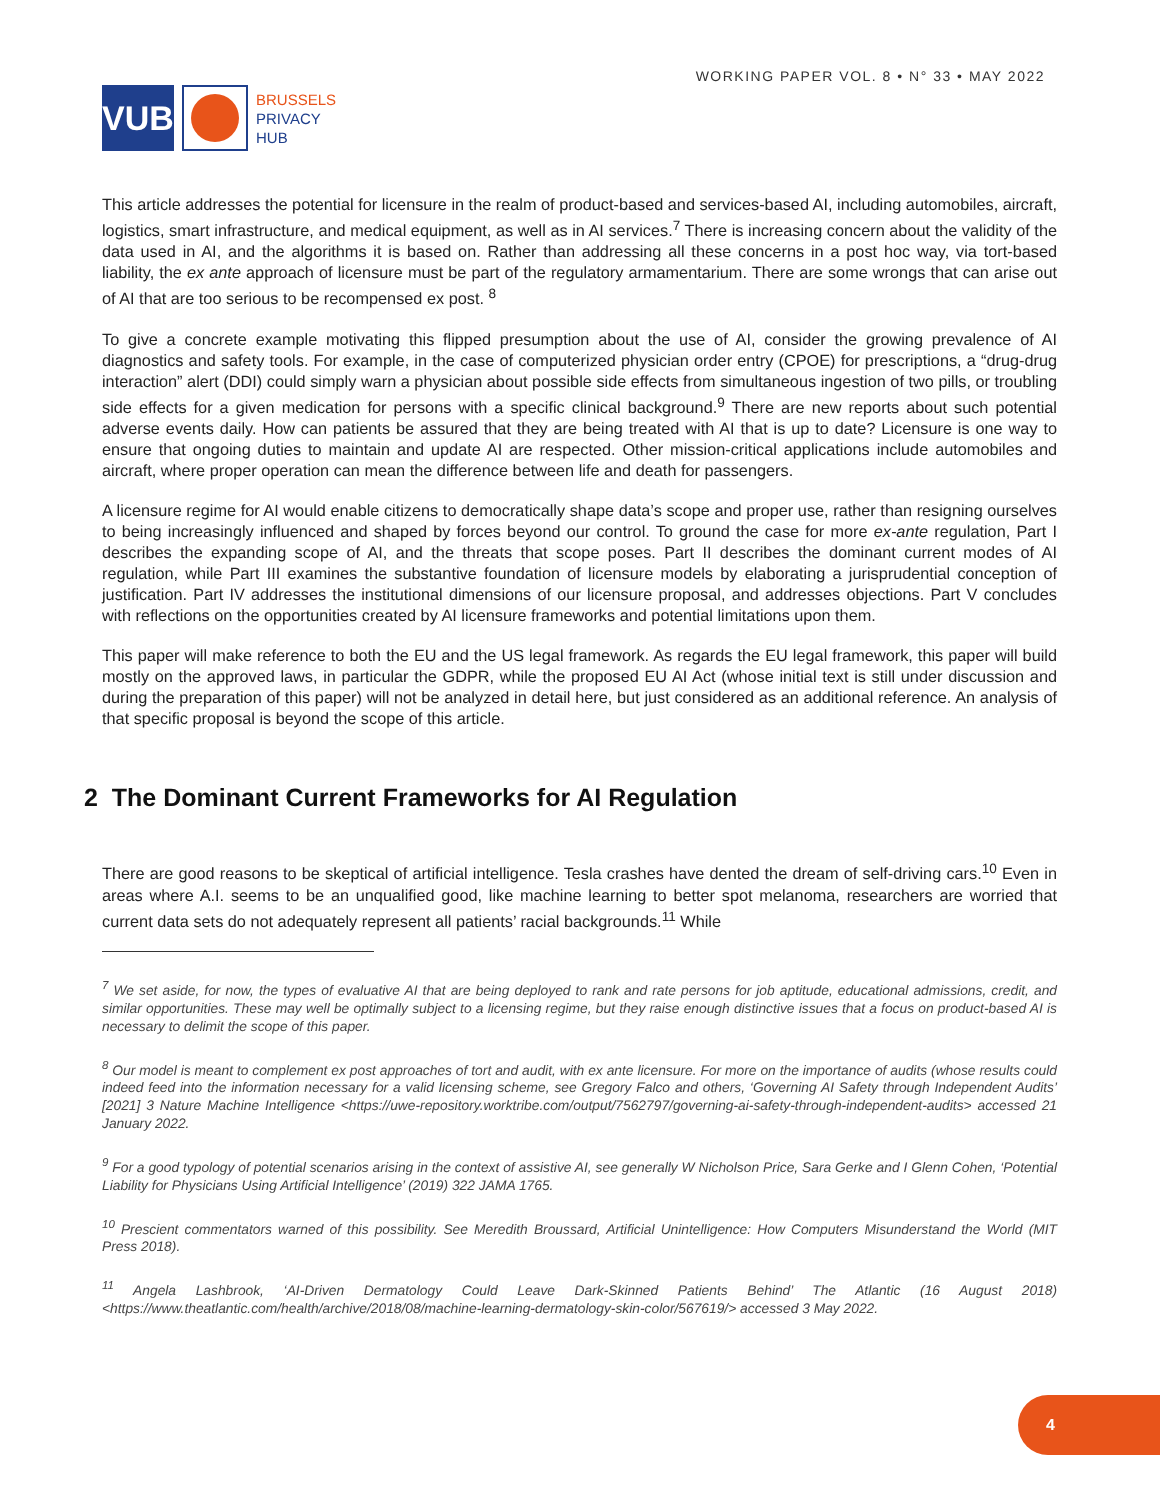VUB
BRUSSELS
PRIVACY
HUB
WORKING PAPER VOL. 8 • N° 33 • MAY 2022
This article addresses the potential for licensure in the realm of product-based and services-based AI, including automobiles, aircraft, logistics, smart infrastructure, and medical equipment, as well as in AI services.<sup>7</sup> There is increasing concern about the validity of the data used in AI, and the algorithms it is based on. Rather than addressing all these concerns in a post hoc way, via tort-based liability, the ex ante approach of licensure must be part of the regulatory armamentarium. There are some wrongs that can arise out of AI that are too serious to be recompensed ex post. <sup>8</sup>
To give a concrete example motivating this flipped presumption about the use of AI, consider the growing prevalence of AI diagnostics and safety tools. For example, in the case of computerized physician order entry (CPOE) for prescriptions, a “drug-drug interaction” alert (DDI) could simply warn a physician about possible side effects from simultaneous ingestion of two pills, or troubling side effects for a given medication for persons with a specific clinical background.<sup>9</sup> There are new reports about such potential adverse events daily. How can patients be assured that they are being treated with AI that is up to date? Licensure is one way to ensure that ongoing duties to maintain and update AI are respected. Other mission-critical applications include automobiles and aircraft, where proper operation can mean the difference between life and death for passengers.
A licensure regime for AI would enable citizens to democratically shape data’s scope and proper use, rather than resigning ourselves to being increasingly influenced and shaped by forces beyond our control. To ground the case for more ex-ante regulation, Part I describes the expanding scope of AI, and the threats that scope poses. Part II describes the dominant current modes of AI regulation, while Part III examines the substantive foundation of licensure models by elaborating a jurisprudential conception of justification. Part IV addresses the institutional dimensions of our licensure proposal, and addresses objections. Part V concludes with reflections on the opportunities created by AI licensure frameworks and potential limitations upon them.
This paper will make reference to both the EU and the US legal framework. As regards the EU legal framework, this paper will build mostly on the approved laws, in particular the GDPR, while the proposed EU AI Act (whose initial text is still under discussion and during the preparation of this paper) will not be analyzed in detail here, but just considered as an additional reference. An analysis of that specific proposal is beyond the scope of this article.
2 The Dominant Current Frameworks for AI Regulation
There are good reasons to be skeptical of artificial intelligence. Tesla crashes have dented the dream of self-driving cars.<sup>10</sup> Even in areas where A.I. seems to be an unqualified good, like machine learning to better spot melanoma, researchers are worried that current data sets do not adequately represent all patients’ racial backgrounds.<sup>11</sup> While
<sup>7</sup> We set aside, for now, the types of evaluative AI that are being deployed to rank and rate persons for job aptitude, educational admissions, credit, and similar opportunities. These may well be optimally subject to a licensing regime, but they raise enough distinctive issues that a focus on product-based AI is necessary to delimit the scope of this paper.
<sup>8</sup> Our model is meant to complement ex post approaches of tort and audit, with ex ante licensure. For more on the importance of audits (whose results could indeed feed into the information necessary for a valid licensing scheme, see Gregory Falco and others, ‘Governing AI Safety through Independent Audits’ [2021] 3 Nature Machine Intelligence <https://uwe-repository.worktribe.com/output/7562797/governing-ai-safety-through-independent-audits> accessed 21 January 2022.
<sup>9</sup> For a good typology of potential scenarios arising in the context of assistive AI, see generally W Nicholson Price, Sara Gerke and I Glenn Cohen, ‘Potential Liability for Physicians Using Artificial Intelligence’ (2019) 322 JAMA 1765.
<sup>10</sup> Prescient commentators warned of this possibility. See Meredith Broussard, Artificial Unintelligence: How Computers Misunderstand the World (MIT Press 2018).
<sup>11</sup> Angela Lashbrook, ‘AI-Driven Dermatology Could Leave Dark-Skinned Patients Behind’ The Atlantic (16 August 2018) <https://www.theatlantic.com/health/archive/2018/08/machine-learning-dermatology-skin-color/567619/> accessed 3 May 2022.
4